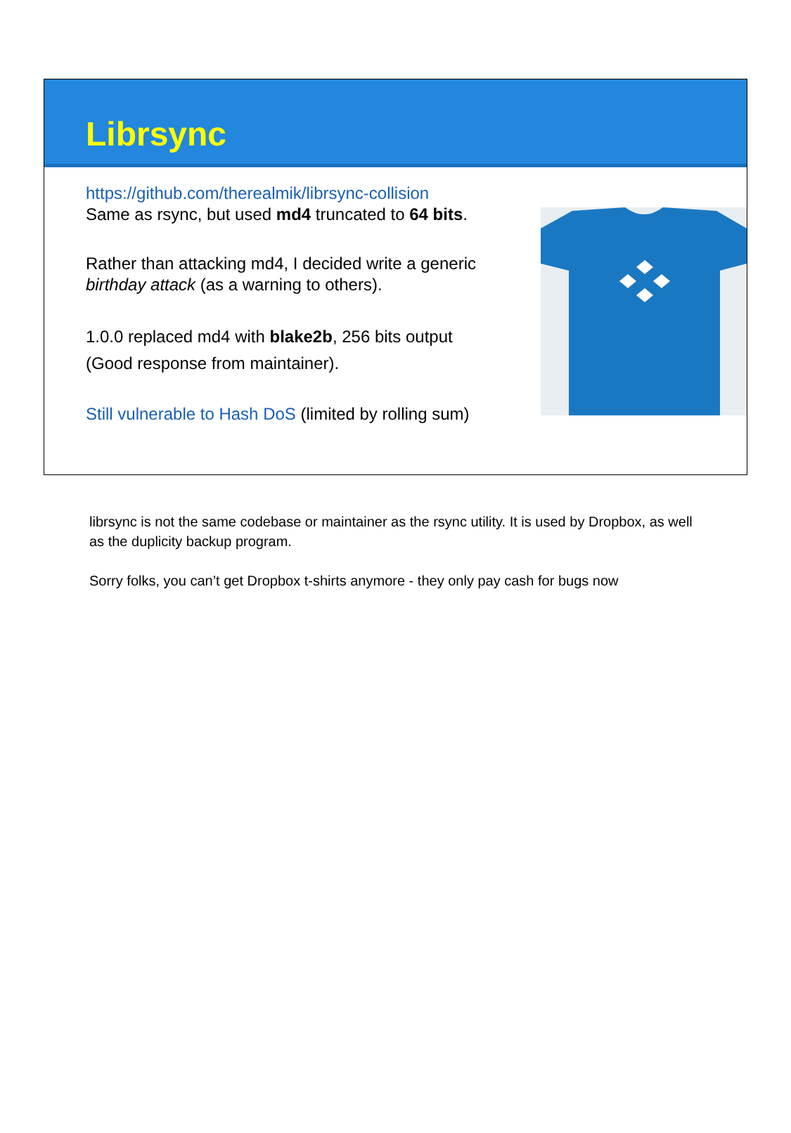Librsync
https://github.com/therealmik/librsync-collision
Same as rsync, but used md4 truncated to 64 bits.
Rather than attacking md4, I decided write a generic birthday attack (as a warning to others).
1.0.0 replaced md4 with blake2b, 256 bits output
(Good response from maintainer).
Still vulnerable to Hash DoS (limited by rolling sum)
librsync is not the same codebase or maintainer as the rsync utility. It is used by Dropbox, as well as the duplicity backup program.
Sorry folks, you can’t get Dropbox t-shirts anymore - they only pay cash for bugs now